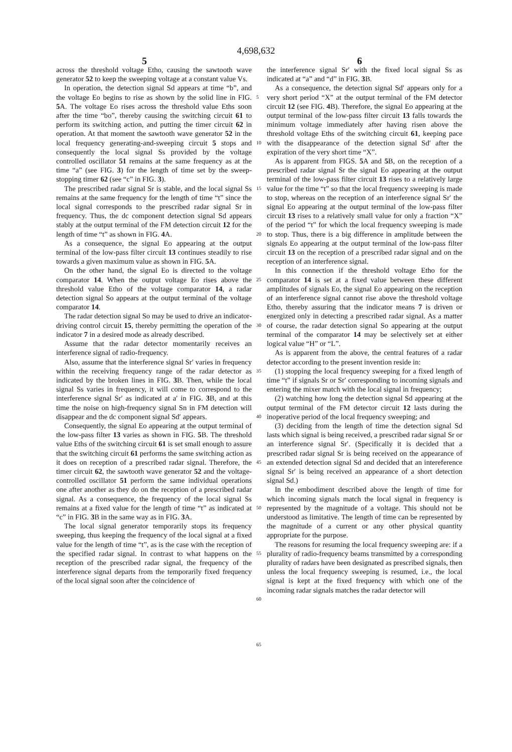5
4,698,632
6
across the threshold voltage Etho, causing the sawtooth wave generator 52 to keep the sweeping voltage at a constant value Vs.
In operation, the detection signal Sd appears at time “b”, and the voltage Eo begins to rise as shown by the solid line in FIG. 5 A. The voltage Eo rises across the threshold value Eths soon after the time “bo”, thereby causing the switching circuit 61 to perform its switching action, and putting the timer circuit 62 in operation. At that moment the sawtooth wave generator 52 in the local frequency generating-and-sweeping circuit 5 stops and consequently the local signal Ss provided by the voltage controlled oscillator 51 remains at the same frequency as at the time “a” (see FIG. 3) for the length of time set by the sweep-stopping timer 62 (see “c” in FIG. 3).
The prescribed radar signal Sr is stable, and the local signal Ss remains at the same frequency for the length of time “t” since the local signal corresponds to the prescribed radar signal Sr in frequency. Thus, the dc component detection signal Sd appears stably at the output terminal of the FM detection circuit 12 for the length of time “t” as shown in FIG. 4 A.
As a consequence, the signal Eo appearing at the output terminal of the low-pass filter circuit 13 continues steadily to rise towards a given maximum value as shown in FIG. 5 A.
On the other hand, the signal Eo is directed to the voltage comparator 14. When the output voltage Eo rises above the threshold value Etho of the voltage comparator 14, a radar detection signal So appears at the output terminal of the voltage comparator 14.
The radar detection signal So may be used to drive an indicator-driving control circuit 15, thereby permitting the operation of the indicator 7 in a desired mode as already described.
Assume that the radar detector momentarily receives an interference signal of radio-frequency.
Also, assume that the interference signal Sr′ varies in frequency within the receiving frequency range of the radar detector as indicated by the broken lines in FIG. 3 B. Then, while the local signal Ss varies in frequency, it will come to correspond to the interference signal Sr′ as indicated at a′ in FIG. 3 B, and at this time the noise on high-frequency signal Sn in FM detection will disappear and the dc component signal Sd′ appears.
Consequently, the signal Eo appearing at the output terminal of the low-pass filter 13 varies as shown in FIG. 5 B. The threshold value Eths of the switching circuit 61 is set small enough to assure that the switching circuit 61 performs the same switching action as it does on reception of a prescribed radar signal. Therefore, the timer circuit 62, the sawtooth wave generator 52 and the voltage-controlled oscillator 51 perform the same individual operations one after another as they do on the reception of a prescribed radar signal. As a consequence, the frequency of the local signal Ss remains at a fixed value for the length of time “t” as indicated at “c” in FIG. 3 B in the same way as in FIG. 3 A.
The local signal generator temporarily stops its frequency sweeping, thus keeping the frequency of the local signal at a fixed value for the length of time “t”, as is the case with the reception of the specified radar signal. In contrast to what happens on the reception of the prescribed radar signal, the frequency of the interference signal departs from the temporarily fixed frequency of the local signal soon after the coincidence of
5
10
15
20
25
30
35
40
45
50
55
60
65
the interference signal Sr′ with the fixed local signal Ss as indicated at “a” and “d” in FIG. 3 B.
As a consequence, the detection signal Sd′ appears only for a very short period “X” at the output terminal of the FM detector circuit 12 (see FIG. 4 B). Therefore, the signal Eo appearing at the output terminal of the low-pass filter circuit 13 falls towards the minimum voltage immediately after having risen above the threshold voltage Eths of the switching circuit 61, keeping pace with the disappearance of the detection signal Sd′ after the expiration of the very short time “X”.
As is apparent from FIGS. 5 A and 5 B, on the reception of a prescribed radar signal Sr the signal Eo appearing at the output terminal of the low-pass filter circuit 13 rises to a relatively large value for the time “t” so that the local frequency sweeping is made to stop, whereas on the reception of an interference signal Sr′ the signal Eo appearing at the output terminal of the low-pass filter circuit 13 rises to a relatively small value for only a fraction “X” of the period “t” for which the local frequency sweeping is made to stop. Thus, there is a big difference in amplitude between the signals Eo appearing at the output terminal of the low-pass filter circuit 13 on the reception of a prescribed radar signal and on the reception of an interference signal.
In this connection if the threshold voltage Etho for the comparator 14 is set at a fixed value between these different amplitudes of signals Eo, the signal Eo appearing on the reception of an interference signal cannot rise above the threshold voltage Etho, thereby assuring that the indicator means 7 is driven or energized only in detecting a prescribed radar signal. As a matter of course, the radar detection signal So appearing at the output terminal of the comparator 14 may be selectively set at either logical value “H” or “L”.
As is apparent from the above, the central features of a radar detector according to the present invention reside in:
(1) stopping the local frequency sweeping for a fixed length of time “t” if signals Sr or Sr′ corresponding to incoming signals and entering the mixer match with the local signal in frequency;
(2) watching how long the detection signal Sd appearing at the output terminal of the FM detector circuit 12 lasts during the inoperative period of the local frequency sweeping; and
(3) deciding from the length of time the detection signal Sd lasts which signal is being received, a prescribed radar signal Sr or an interference signal Sr′. (Specifically it is decided that a prescribed radar signal Sr is being received on the appearance of an extended detection signal Sd and decided that an intereference signal Sr′ is being received an appearance of a short detection signal Sd.)
In the embodiment described above the length of time for which incoming signals match the local signal in frequency is represented by the magnitude of a voltage. This should not be understood as limitative. The length of time can be represented by the magnitude of a current or any other physical quantity appropriate for the purpose.
The reasons for resuming the local frequency sweeping are: if a plurality of radio-frequency beams transmitted by a corresponding plurality of radars have been designated as prescribed signals, then unless the local frequency sweeping is resumed, i.e., the local signal is kept at the fixed frequency with which one of the incoming radar signals matches the radar detector will